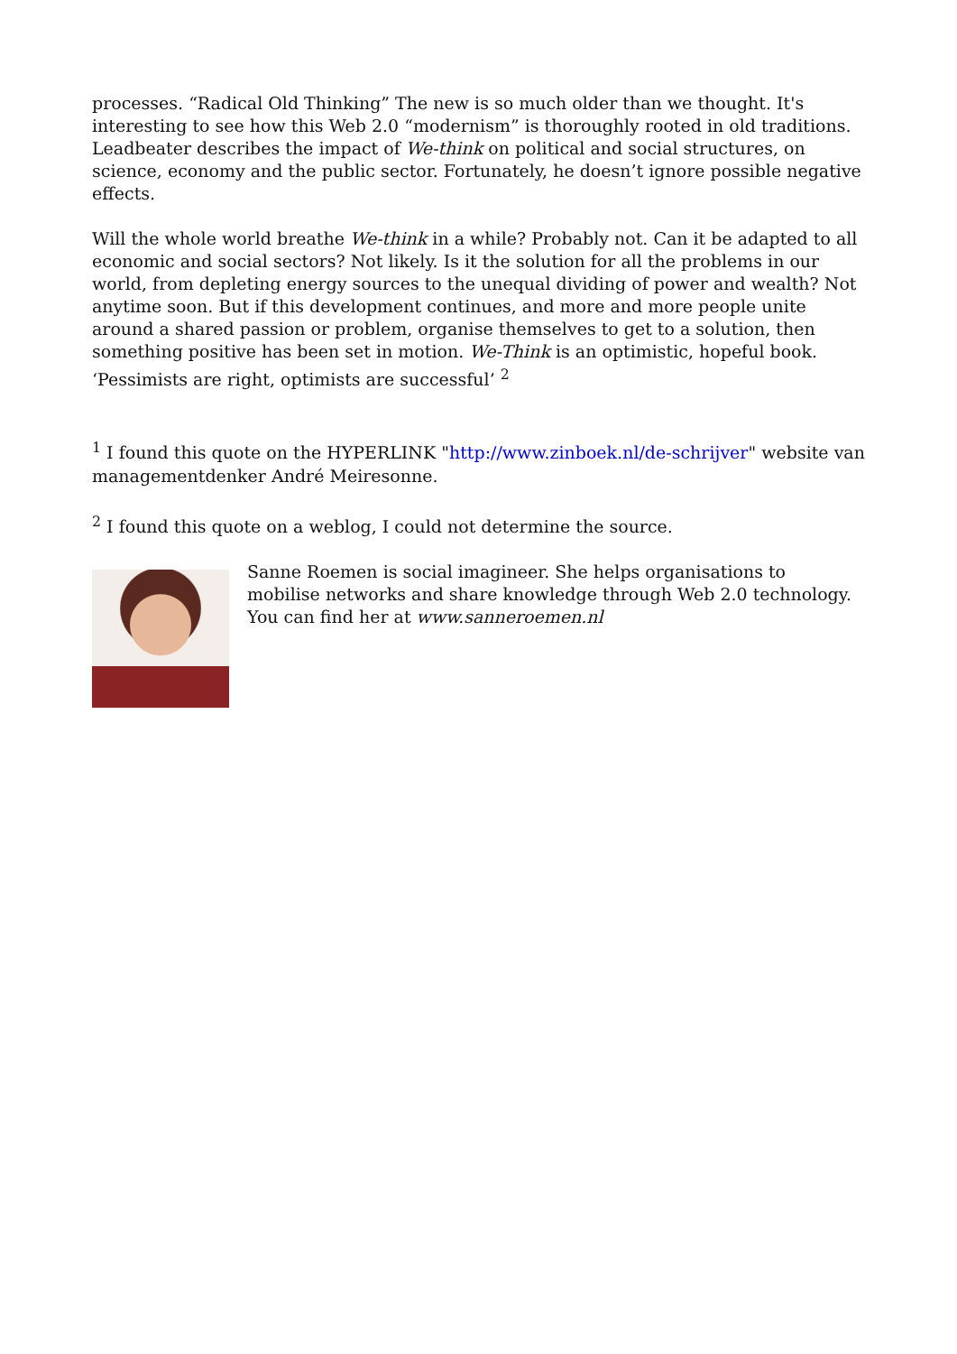processes. “Radical Old Thinking” The new is so much older than we thought. It's interesting to see how this Web 2.0 “modernism” is thoroughly rooted in old traditions. Leadbeater describes the impact of We-think on political and social structures, on science, economy and the public sector. Fortunately, he doesn’t ignore possible negative effects.
Will the whole world breathe We-think in a while? Probably not. Can it be adapted to all economic and social sectors? Not likely. Is it the solution for all the problems in our world, from depleting energy sources to the unequal dividing of power and wealth? Not anytime soon. But if this development continues, and more and more people unite around a shared passion or problem, organise themselves to get to a solution, then something positive has been set in motion. We-Think is an optimistic, hopeful book. ‘Pessimists are right, optimists are successful’ <sup>2</sup>
<sup>1</sup> I found this quote on the HYPERLINK "http://www.zinboek.nl/de-schrijver" website van managementdenker André Meiresonne.
<sup>2</sup> I found this quote on a weblog, I could not determine the source.
Sanne Roemen is social imagineer. She helps organisations to mobilise networks and share knowledge through Web 2.0 technology. You can find her at www.sanneroemen.nl